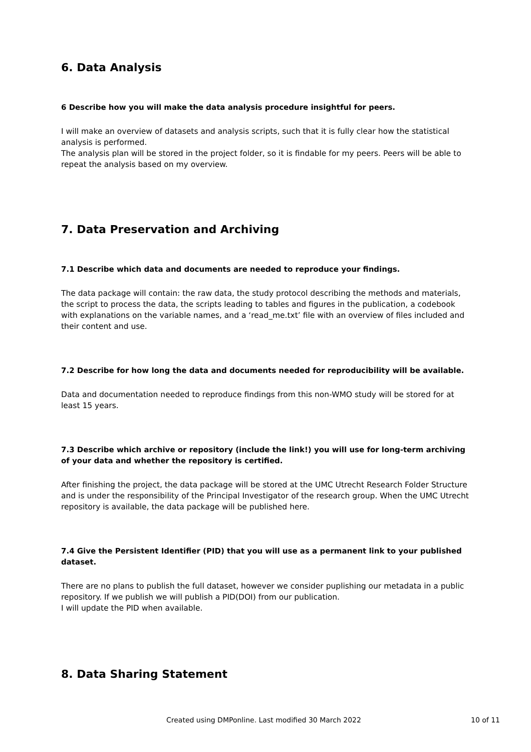6. Data Analysis
6 Describe how you will make the data analysis procedure insightful for peers.
I will make an overview of datasets and analysis scripts, such that it is fully clear how the statistical analysis is performed.
The analysis plan will be stored in the project folder, so it is findable for my peers. Peers will be able to repeat the analysis based on my overview.
7. Data Preservation and Archiving
7.1 Describe which data and documents are needed to reproduce your findings.
The data package will contain: the raw data, the study protocol describing the methods and materials, the script to process the data, the scripts leading to tables and figures in the publication, a codebook with explanations on the variable names, and a ‘read_me.txt’ file with an overview of files included and their content and use.
7.2 Describe for how long the data and documents needed for reproducibility will be available.
Data and documentation needed to reproduce findings from this non-WMO study will be stored for at least 15 years.
7.3 Describe which archive or repository (include the link!) you will use for long-term archiving of your data and whether the repository is certified.
After finishing the project, the data package will be stored at the UMC Utrecht Research Folder Structure and is under the responsibility of the Principal Investigator of the research group. When the UMC Utrecht repository is available, the data package will be published here.
7.4 Give the Persistent Identifier (PID) that you will use as a permanent link to your published dataset.
There are no plans to publish the full dataset, however we consider puplishing our metadata in a public repository. If we publish we will publish a PID(DOI) from our publication.
I will update the PID when available.
8. Data Sharing Statement
Created using DMPonline. Last modified 30 March 2022 10 of 11